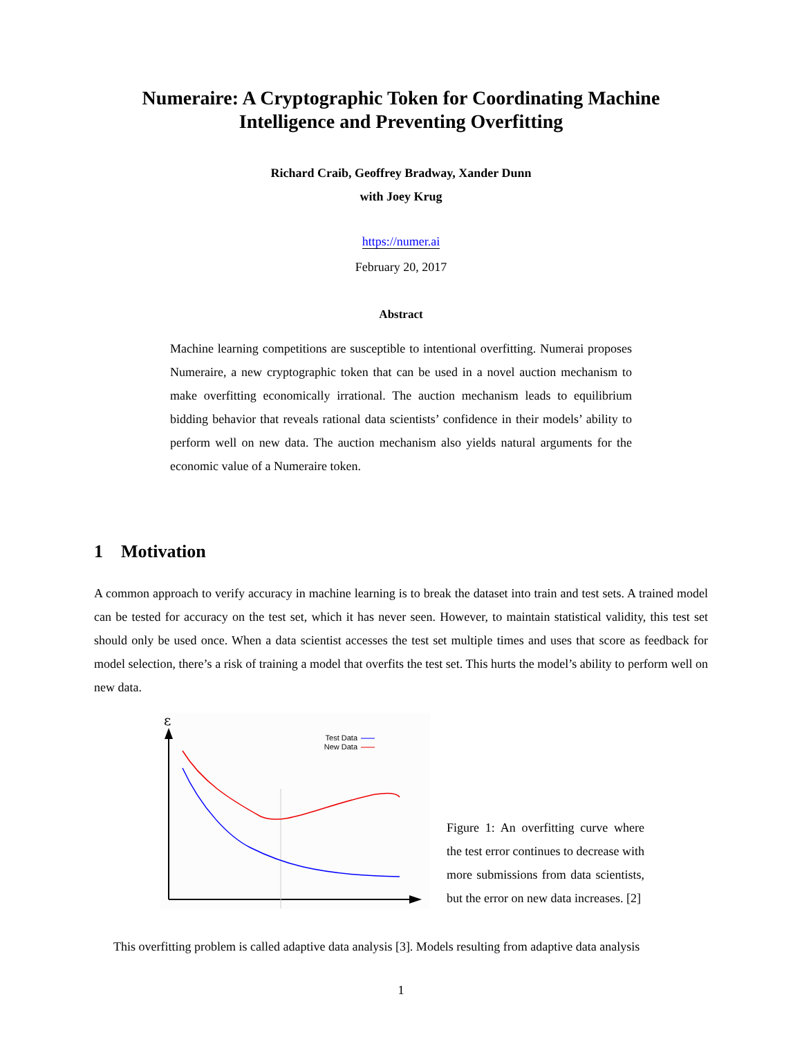Numeraire: A Cryptographic Token for Coordinating Machine Intelligence and Preventing Overfitting
Richard Craib, Geoffrey Bradway, Xander Dunn
with Joey Krug
https://numer.ai
February 20, 2017
Abstract
Machine learning competitions are susceptible to intentional overfitting. Numerai proposes Numeraire, a new cryptographic token that can be used in a novel auction mechanism to make overfitting economically irrational. The auction mechanism leads to equilibrium bidding behavior that reveals rational data scientists’ confidence in their models’ ability to perform well on new data. The auction mechanism also yields natural arguments for the economic value of a Numeraire token.
1 Motivation
A common approach to verify accuracy in machine learning is to break the dataset into train and test sets. A trained model can be tested for accuracy on the test set, which it has never seen. However, to maintain statistical validity, this test set should only be used once. When a data scientist accesses the test set multiple times and uses that score as feedback for model selection, there’s a risk of training a model that overfits the test set. This hurts the model’s ability to perform well on new data.
ε
Test Data
New Data
Figure 1: An overfitting curve where the test error continues to decrease with more submissions from data scientists, but the error on new data increases. [2]
This overfitting problem is called adaptive data analysis [3]. Models resulting from adaptive data analysis
1